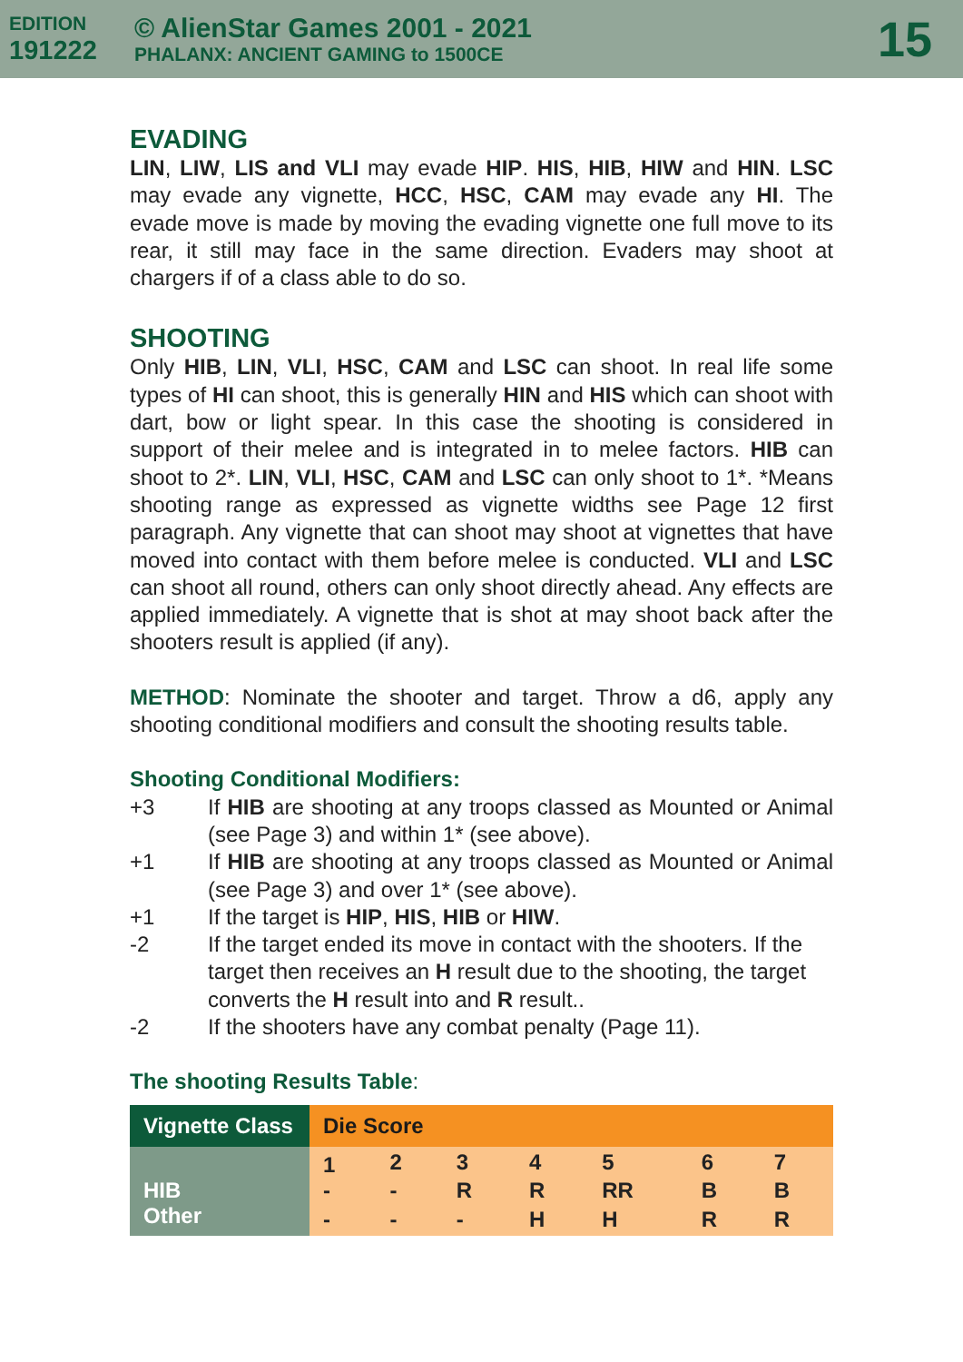EDITION
191222
© AlienStar Games 2001 - 2021
PHALANX: ANCIENT GAMING to 1500CE
15
EVADING
LIN, LIW, LIS and VLI may evade HIP. HIS, HIB, HIW and HIN. LSC may evade any vignette, HCC, HSC, CAM may evade any HI. The evade move is made by moving the evading vignette one full move to its rear, it still may face in the same direction. Evaders may shoot at chargers if of a class able to do so.
SHOOTING
Only HIB, LIN, VLI, HSC, CAM and LSC can shoot. In real life some types of HI can shoot, this is generally HIN and HIS which can shoot with dart, bow or light spear. In this case the shooting is considered in support of their melee and is integrated in to melee factors. HIB can shoot to 2*. LIN, VLI, HSC, CAM and LSC can only shoot to 1*. *Means shooting range as expressed as vignette widths see Page 12 first paragraph. Any vignette that can shoot may shoot at vignettes that have moved into contact with them before melee is conducted. VLI and LSC can shoot all round, others can only shoot directly ahead. Any effects are applied immediately. A vignette that is shot at may shoot back after the shooters result is applied (if any).
METHOD: Nominate the shooter and target. Throw a d6, apply any shooting conditional modifiers and consult the shooting results table.
Shooting Conditional Modifiers:
+3 If HIB are shooting at any troops classed as Mounted or Animal (see Page 3) and within 1* (see above).
+1 If HIB are shooting at any troops classed as Mounted or Animal (see Page 3) and over 1* (see above).
+1 If the target is HIP, HIS, HIB or HIW.
-2 If the target ended its move in contact with the shooters. If the target then receives an H result due to the shooting, the target converts the H result into and R result..
-2 If the shooters have any combat penalty (Page 11).
The shooting Results Table:
| Vignette Class | Die Score | | | | | | |
| --- | --- | --- | --- | --- | --- | --- | --- |
| | 1 | 2 | 3 | 4 | 5 | 6 | 7 |
| HIB | - | - | R | R | RR | B | B |
| Other | - | - | - | H | H | R | R |